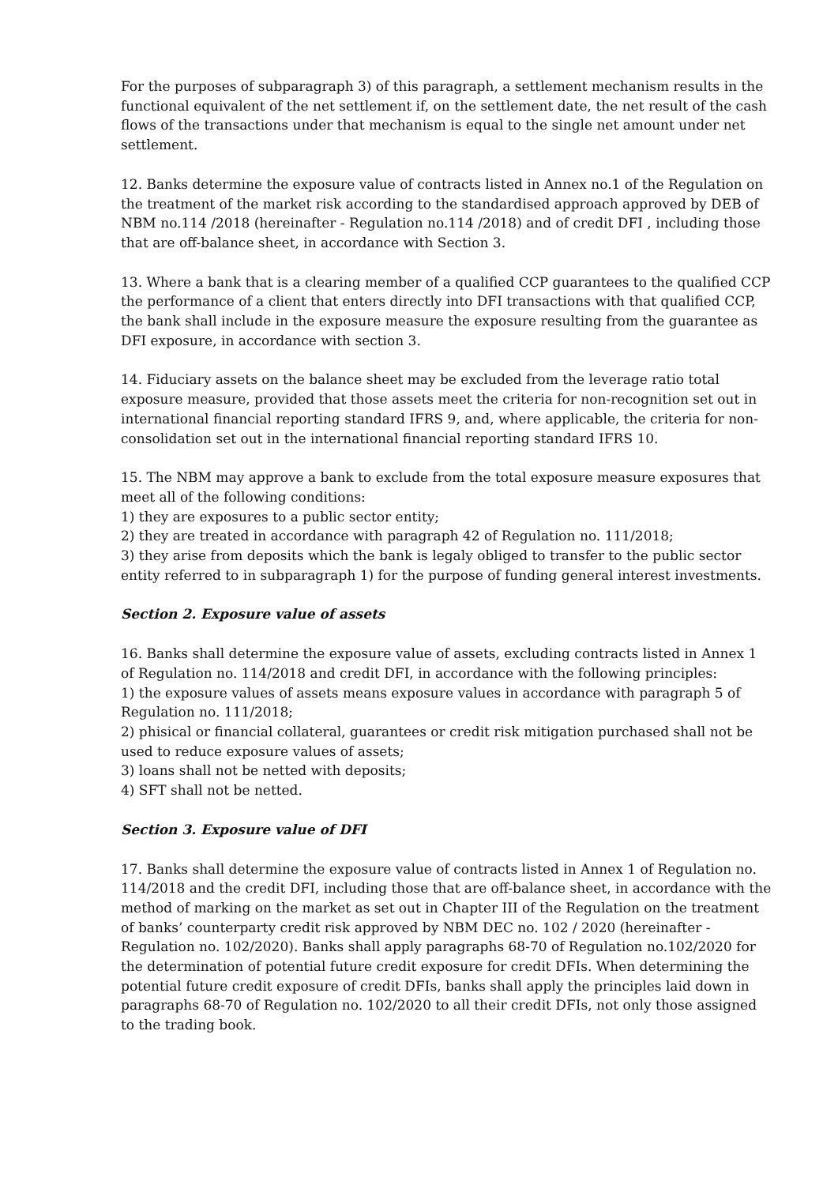For the purposes of subparagraph 3) of this paragraph, a settlement mechanism results in the functional equivalent of the net settlement if, on the settlement date, the net result of the cash flows of the transactions under that mechanism is equal to the single net amount under net settlement.
12. Banks determine the exposure value of contracts listed in Annex no.1 of the Regulation on the treatment of the market risk according to the standardised approach approved by DEB of NBM no.114 /2018 (hereinafter - Regulation no.114 /2018) and of credit DFI , including those that are off-balance sheet, in accordance with Section 3.
13. Where a bank that is a clearing member of a qualified CCP guarantees to the qualified CCP the performance of a client that enters directly into DFI transactions with that qualified CCP, the bank shall include in the exposure measure the exposure resulting from the guarantee as DFI exposure, in accordance with section 3.
14. Fiduciary assets on the balance sheet may be excluded from the leverage ratio total exposure measure, provided that those assets meet the criteria for non-recognition set out in international financial reporting standard IFRS 9, and, where applicable, the criteria for non-consolidation set out in the international financial reporting standard IFRS 10.
15. The NBM may approve a bank to exclude from the total exposure measure exposures that meet all of the following conditions:
1) they are exposures to a public sector entity;
2) they are treated in accordance with paragraph 42 of Regulation no. 111/2018;
3) they arise from deposits which the bank is legaly obliged to transfer to the public sector entity referred to in subparagraph 1) for the purpose of funding general interest investments.
Section 2. Exposure value of assets
16. Banks shall determine the exposure value of assets, excluding contracts listed in Annex 1 of Regulation no. 114/2018 and credit DFI, in accordance with the following principles:
1) the exposure values of assets means exposure values in accordance with paragraph 5 of Regulation no. 111/2018;
2) phisical or financial collateral, guarantees or credit risk mitigation purchased shall not be used to reduce exposure values of assets;
3) loans shall not be netted with deposits;
4) SFT shall not be netted.
Section 3. Exposure value of DFI
17. Banks shall determine the exposure value of contracts listed in Annex 1 of Regulation no. 114/2018 and the credit DFI, including those that are off-balance sheet, in accordance with the method of marking on the market as set out in Chapter III of the Regulation on the treatment of banks’ counterparty credit risk approved by NBM DEC no. 102 / 2020 (hereinafter - Regulation no. 102/2020). Banks shall apply paragraphs 68-70 of Regulation no.102/2020 for the determination of potential future credit exposure for credit DFIs. When determining the potential future credit exposure of credit DFIs, banks shall apply the principles laid down in paragraphs 68-70 of Regulation no. 102/2020 to all their credit DFIs, not only those assigned to the trading book.